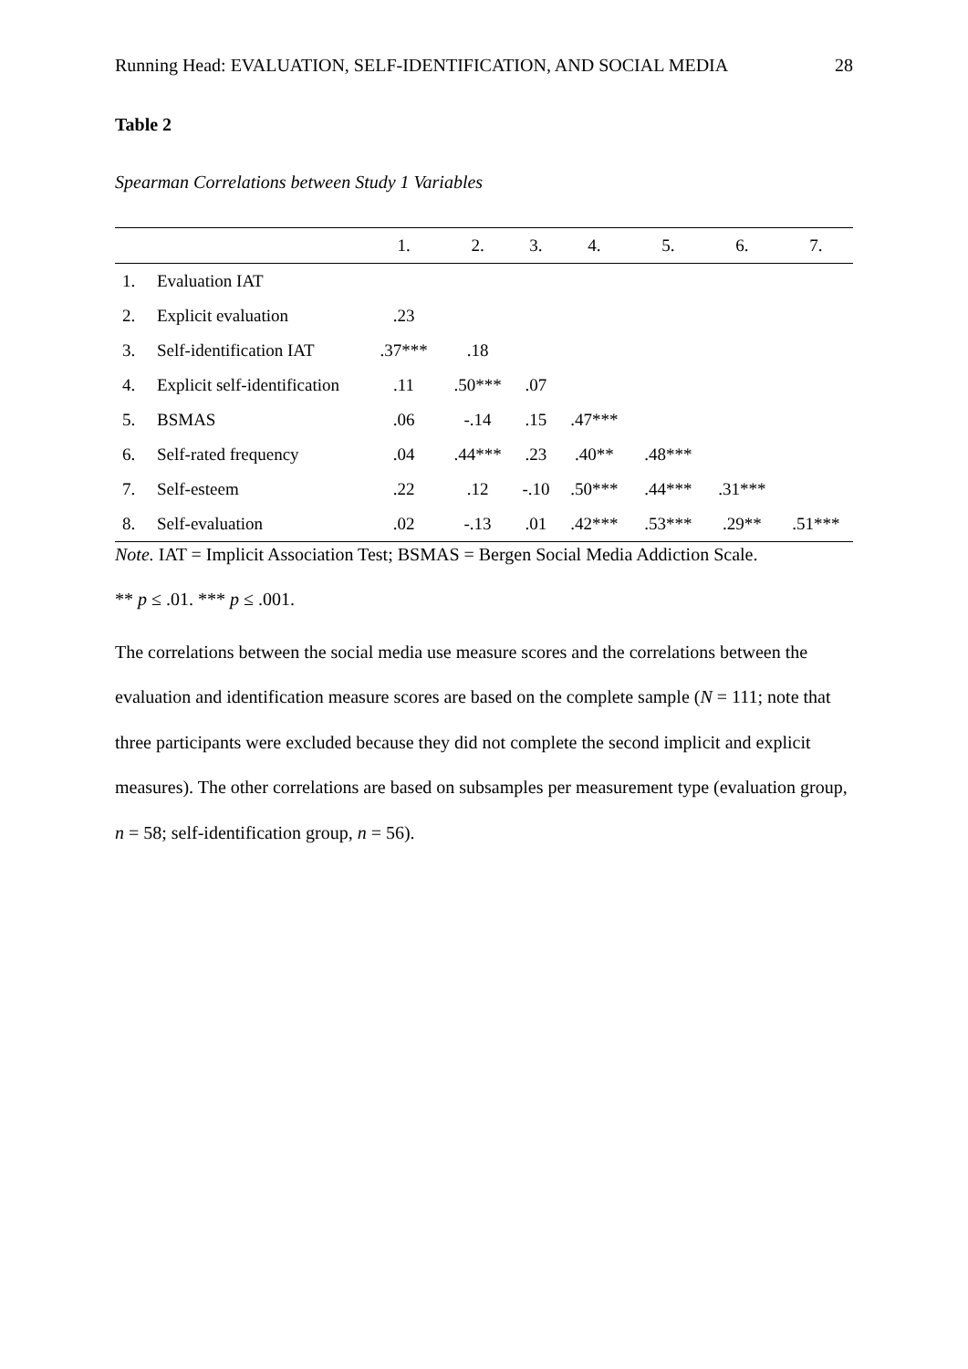Running Head: EVALUATION, SELF-IDENTIFICATION, AND SOCIAL MEDIA 28
Table 2
Spearman Correlations between Study 1 Variables
| | | 1. | 2. | 3. | 4. | 5. | 6. | 7. |
| --- | --- | --- | --- | --- | --- | --- | --- | --- |
| 1. | Evaluation IAT | | | | | | | |
| 2. | Explicit evaluation | .23 | | | | | | |
| 3. | Self-identification IAT | .37*** | .18 | | | | | |
| 4. | Explicit self-identification | .11 | .50*** | .07 | | | | |
| 5. | BSMAS | .06 | -.14 | .15 | .47*** | | | |
| 6. | Self-rated frequency | .04 | .44*** | .23 | .40** | .48*** | | |
| 7. | Self-esteem | .22 | .12 | -.10 | .50*** | .44*** | .31*** | |
| 8. | Self-evaluation | .02 | -.13 | .01 | .42*** | .53*** | .29** | .51*** |
Note. IAT = Implicit Association Test; BSMAS = Bergen Social Media Addiction Scale.
** p ≤ .01. *** p ≤ .001.
The correlations between the social media use measure scores and the correlations between the evaluation and identification measure scores are based on the complete sample (N = 111; note that three participants were excluded because they did not complete the second implicit and explicit measures). The other correlations are based on subsamples per measurement type (evaluation group, n = 58; self-identification group, n = 56).